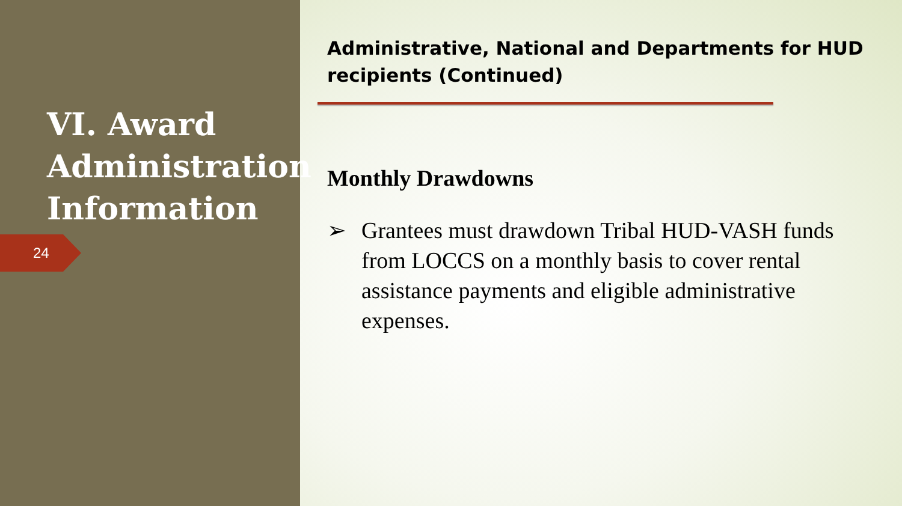VI. Award Administration Information
24
Administrative, National and Departments for HUD recipients (Continued)
Monthly Drawdowns
➢ Grantees must drawdown Tribal HUD-VASH funds from LOCCS on a monthly basis to cover rental assistance payments and eligible administrative expenses.